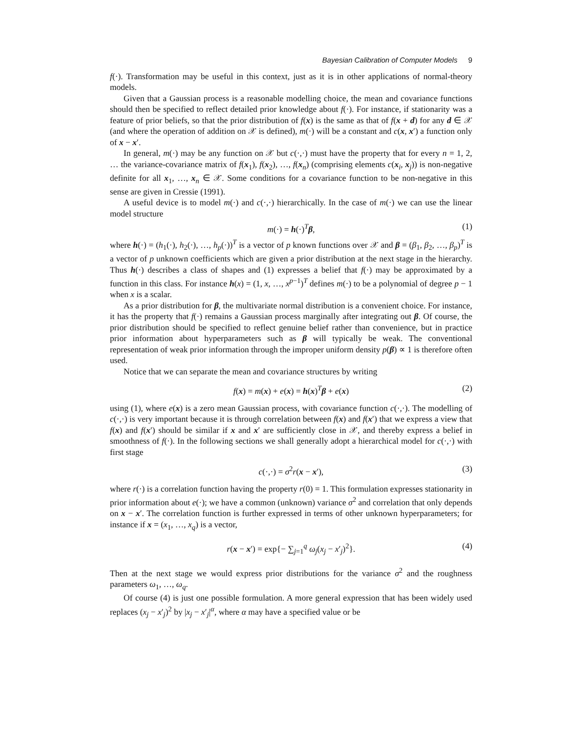Bayesian Calibration of Computer Models 9
f(·). Transformation may be useful in this context, just as it is in other applications of normal-theory models.
Given that a Gaussian process is a reasonable modelling choice, the mean and covariance functions should then be specified to reflect detailed prior knowledge about f(·). For instance, if stationarity was a feature of prior beliefs, so that the prior distribution of f(x) is the same as that of f(x + d) for any d ∈ 𝒳 (and where the operation of addition on 𝒳 is defined), m(·) will be a constant and c(x, x′) a function only of x − x′.
In general, m(·) may be any function on 𝒳 but c(·,·) must have the property that for every n = 1, 2, … the variance-covariance matrix of f(x<sub>1</sub>), f(x<sub>2</sub>), …, f(x<sub>n</sub>) (comprising elements c(x<sub>i</sub>, x<sub>j</sub>)) is non-negative definite for all x<sub>1</sub>, …, x<sub>n</sub> ∈ 𝒳. Some conditions for a covariance function to be non-negative in this sense are given in Cressie (1991).
A useful device is to model m(·) and c(·,·) hierarchically. In the case of m(·) we can use the linear model structure
m(·) = h(·)<sup>T</sup>β, (1)
where h(·) = (h<sub>1</sub>(·), h<sub>2</sub>(·), …, h<sub>p</sub>(·))<sup>T</sup> is a vector of p known functions over 𝒳 and β = (β<sub>1</sub>, β<sub>2</sub>, …, β<sub>p</sub>)<sup>T</sup> is a vector of p unknown coefficients which are given a prior distribution at the next stage in the hierarchy. Thus h(·) describes a class of shapes and (1) expresses a belief that f(·) may be approximated by a function in this class. For instance h(x) = (1, x, …, x<sup>p−1</sup>)<sup>T</sup> defines m(·) to be a polynomial of degree p − 1 when x is a scalar.
As a prior distribution for β, the multivariate normal distribution is a convenient choice. For instance, it has the property that f(·) remains a Gaussian process marginally after integrating out β. Of course, the prior distribution should be specified to reflect genuine belief rather than convenience, but in practice prior information about hyperparameters such as β will typically be weak. The conventional representation of weak prior information through the improper uniform density p(β) ∝ 1 is therefore often used.
Notice that we can separate the mean and covariance structures by writing
f(x) = m(x) + e(x) = h(x)<sup>T</sup>β + e(x) (2)
using (1), where e(x) is a zero mean Gaussian process, with covariance function c(·,·). The modelling of c(·,·) is very important because it is through correlation between f(x) and f(x′) that we express a view that f(x) and f(x′) should be similar if x and x′ are sufficiently close in 𝒳, and thereby express a belief in smoothness of f(·). In the following sections we shall generally adopt a hierarchical model for c(·,·) with first stage
c(·,·) = σ<sup>2</sup>r(x − x′), (3)
where r(·) is a correlation function having the property r(0) = 1. This formulation expresses stationarity in prior information about e(·); we have a common (unknown) variance σ<sup>2</sup> and correlation that only depends on x − x′. The correlation function is further expressed in terms of other unknown hyperparameters; for instance if x = (x<sub>1</sub>, …, x<sub>q</sub>) is a vector,
r(x − x′) = exp{− ∑<sub>j=1</sub><sup>q</sup> ω<sub>j</sub>(x<sub>j</sub> − x′<sub>j</sub>)<sup>2</sup>}. (4)
Then at the next stage we would express prior distributions for the variance σ<sup>2</sup> and the roughness parameters ω<sub>1</sub>, …, ω<sub>q</sub>.
Of course (4) is just one possible formulation. A more general expression that has been widely used replaces (x<sub>j</sub> − x′<sub>j</sub>)<sup>2</sup> by |x<sub>j</sub> − x′<sub>j</sub>|<sup>α</sup>, where α may have a specified value or be